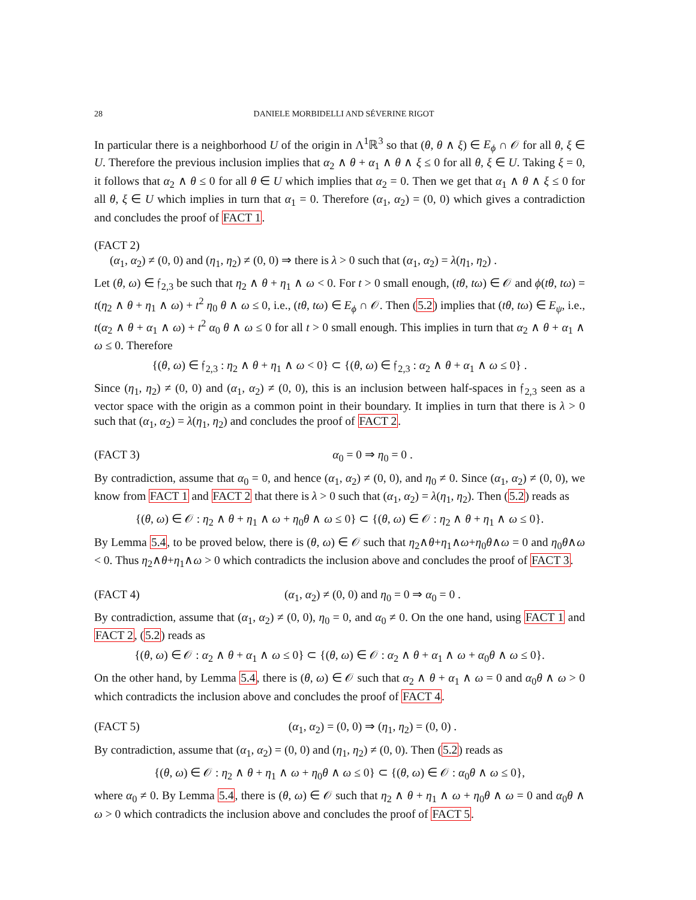28 DANIELE MORBIDELLI AND SÉVERINE RIGOT
In particular there is a neighborhood U of the origin in Λ<sup>1</sup>ℝ<sup>3</sup> so that (θ, θ ∧ ξ) ∈ E<sub>ϕ</sub> ∩ 𝒪 for all θ, ξ ∈ U. Therefore the previous inclusion implies that α<sub>2</sub> ∧ θ + α<sub>1</sub> ∧ θ ∧ ξ ≤ 0 for all θ, ξ ∈ U. Taking ξ = 0, it follows that α<sub>2</sub> ∧ θ ≤ 0 for all θ ∈ U which implies that α<sub>2</sub> = 0. Then we get that α<sub>1</sub> ∧ θ ∧ ξ ≤ 0 for all θ, ξ ∈ U which implies in turn that α<sub>1</sub> = 0. Therefore (α<sub>1</sub>, α<sub>2</sub>) = (0, 0) which gives a contradiction and concludes the proof of FACT 1.
(FACT 2)
(α<sub>1</sub>, α<sub>2</sub>) ≠ (0, 0) and (η<sub>1</sub>, η<sub>2</sub>) ≠ (0, 0) ⇒ there is λ > 0 such that (α<sub>1</sub>, α<sub>2</sub>) = λ(η<sub>1</sub>, η<sub>2</sub>) .
Let (θ, ω) ∈ 𝔣<sub>2,3</sub> be such that η<sub>2</sub> ∧ θ + η<sub>1</sub> ∧ ω < 0. For t > 0 small enough, (tθ, tω) ∈ 𝒪 and ϕ(tθ, tω) = t(η<sub>2</sub> ∧ θ + η<sub>1</sub> ∧ ω) + t<sup>2</sup> η<sub>0</sub> θ ∧ ω ≤ 0, i.e., (tθ, tω) ∈ E<sub>ϕ</sub> ∩ 𝒪. Then (5.2) implies that (tθ, tω) ∈ E<sub>ψ</sub>, i.e., t(α<sub>2</sub> ∧ θ + α<sub>1</sub> ∧ ω) + t<sup>2</sup> α<sub>0</sub> θ ∧ ω ≤ 0 for all t > 0 small enough. This implies in turn that α<sub>2</sub> ∧ θ + α<sub>1</sub> ∧ ω ≤ 0. Therefore
{(θ, ω) ∈ 𝔣<sub>2,3</sub> : η<sub>2</sub> ∧ θ + η<sub>1</sub> ∧ ω < 0} ⊂ {(θ, ω) ∈ 𝔣<sub>2,3</sub> : α<sub>2</sub> ∧ θ + α<sub>1</sub> ∧ ω ≤ 0} .
Since (η<sub>1</sub>, η<sub>2</sub>) ≠ (0, 0) and (α<sub>1</sub>, α<sub>2</sub>) ≠ (0, 0), this is an inclusion between half-spaces in 𝔣<sub>2,3</sub> seen as a vector space with the origin as a common point in their boundary. It implies in turn that there is λ > 0 such that (α<sub>1</sub>, α<sub>2</sub>) = λ(η<sub>1</sub>, η<sub>2</sub>) and concludes the proof of FACT 2.
(FACT 3) α<sub>0</sub> = 0 ⇒ η<sub>0</sub> = 0 .
By contradiction, assume that α<sub>0</sub> = 0, and hence (α<sub>1</sub>, α<sub>2</sub>) ≠ (0, 0), and η<sub>0</sub> ≠ 0. Since (α<sub>1</sub>, α<sub>2</sub>) ≠ (0, 0), we know from FACT 1 and FACT 2 that there is λ > 0 such that (α<sub>1</sub>, α<sub>2</sub>) = λ(η<sub>1</sub>, η<sub>2</sub>). Then (5.2) reads as
{(θ, ω) ∈ 𝒪 : η<sub>2</sub> ∧ θ + η<sub>1</sub> ∧ ω + η<sub>0</sub>θ ∧ ω ≤ 0} ⊂ {(θ, ω) ∈ 𝒪 : η<sub>2</sub> ∧ θ + η<sub>1</sub> ∧ ω ≤ 0}.
By Lemma 5.4, to be proved below, there is (θ, ω) ∈ 𝒪 such that η<sub>2</sub>∧θ+η<sub>1</sub>∧ω+η<sub>0</sub>θ∧ω = 0 and η<sub>0</sub>θ∧ω < 0. Thus η<sub>2</sub>∧θ+η<sub>1</sub>∧ω > 0 which contradicts the inclusion above and concludes the proof of FACT 3.
(FACT 4) (α<sub>1</sub>, α<sub>2</sub>) ≠ (0, 0) and η<sub>0</sub> = 0 ⇒ α<sub>0</sub> = 0 .
By contradiction, assume that (α<sub>1</sub>, α<sub>2</sub>) ≠ (0, 0), η<sub>0</sub> = 0, and α<sub>0</sub> ≠ 0. On the one hand, using FACT 1 and FACT 2, (5.2) reads as
{(θ, ω) ∈ 𝒪 : α<sub>2</sub> ∧ θ + α<sub>1</sub> ∧ ω ≤ 0} ⊂ {(θ, ω) ∈ 𝒪 : α<sub>2</sub> ∧ θ + α<sub>1</sub> ∧ ω + α<sub>0</sub>θ ∧ ω ≤ 0}.
On the other hand, by Lemma 5.4, there is (θ, ω) ∈ 𝒪 such that α<sub>2</sub> ∧ θ + α<sub>1</sub> ∧ ω = 0 and α<sub>0</sub>θ ∧ ω > 0 which contradicts the inclusion above and concludes the proof of FACT 4.
(FACT 5) (α<sub>1</sub>, α<sub>2</sub>) = (0, 0) ⇒ (η<sub>1</sub>, η<sub>2</sub>) = (0, 0) .
By contradiction, assume that (α<sub>1</sub>, α<sub>2</sub>) = (0, 0) and (η<sub>1</sub>, η<sub>2</sub>) ≠ (0, 0). Then (5.2) reads as
{(θ, ω) ∈ 𝒪 : η<sub>2</sub> ∧ θ + η<sub>1</sub> ∧ ω + η<sub>0</sub>θ ∧ ω ≤ 0} ⊂ {(θ, ω) ∈ 𝒪 : α<sub>0</sub>θ ∧ ω ≤ 0},
where α<sub>0</sub> ≠ 0. By Lemma 5.4, there is (θ, ω) ∈ 𝒪 such that η<sub>2</sub> ∧ θ + η<sub>1</sub> ∧ ω + η<sub>0</sub>θ ∧ ω = 0 and α<sub>0</sub>θ ∧ ω > 0 which contradicts the inclusion above and concludes the proof of FACT 5.